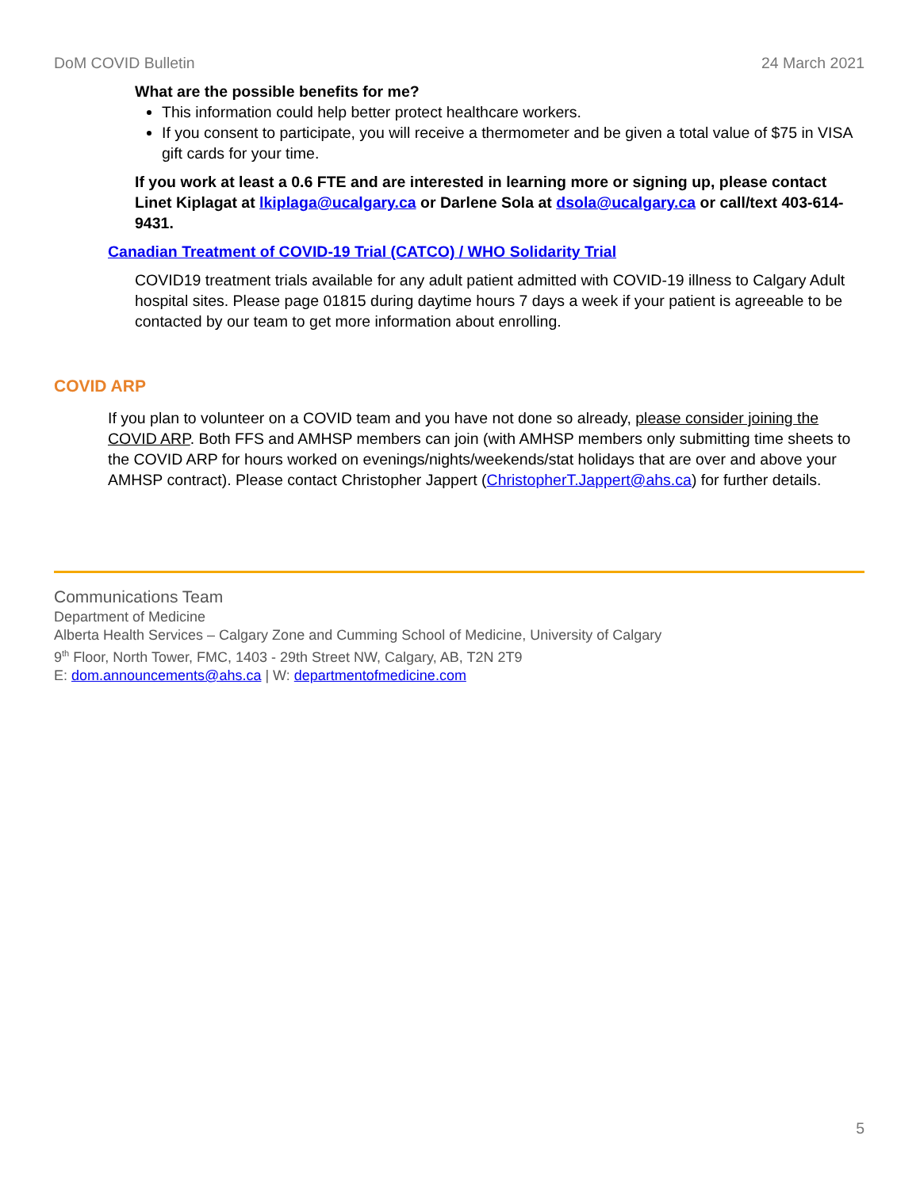DoM COVID Bulletin 24 March 2021
What are the possible benefits for me?
This information could help better protect healthcare workers.
If you consent to participate, you will receive a thermometer and be given a total value of $75 in VISA gift cards for your time.
If you work at least a 0.6 FTE and are interested in learning more or signing up, please contact Linet Kiplagat at lkiplaga@ucalgary.ca or Darlene Sola at dsola@ucalgary.ca or call/text 403-614-9431.
Canadian Treatment of COVID-19 Trial (CATCO) / WHO Solidarity Trial
COVID19 treatment trials available for any adult patient admitted with COVID-19 illness to Calgary Adult hospital sites. Please page 01815 during daytime hours 7 days a week if your patient is agreeable to be contacted by our team to get more information about enrolling.
COVID ARP
If you plan to volunteer on a COVID team and you have not done so already, please consider joining the COVID ARP. Both FFS and AMHSP members can join (with AMHSP members only submitting time sheets to the COVID ARP for hours worked on evenings/nights/weekends/stat holidays that are over and above your AMHSP contract). Please contact Christopher Jappert (ChristopherT.Jappert@ahs.ca) for further details.
Communications Team
Department of Medicine
Alberta Health Services – Calgary Zone and Cumming School of Medicine, University of Calgary
9<sup>th</sup> Floor, North Tower, FMC, 1403 - 29th Street NW, Calgary, AB, T2N 2T9
E: dom.announcements@ahs.ca | W: departmentofmedicine.com
5